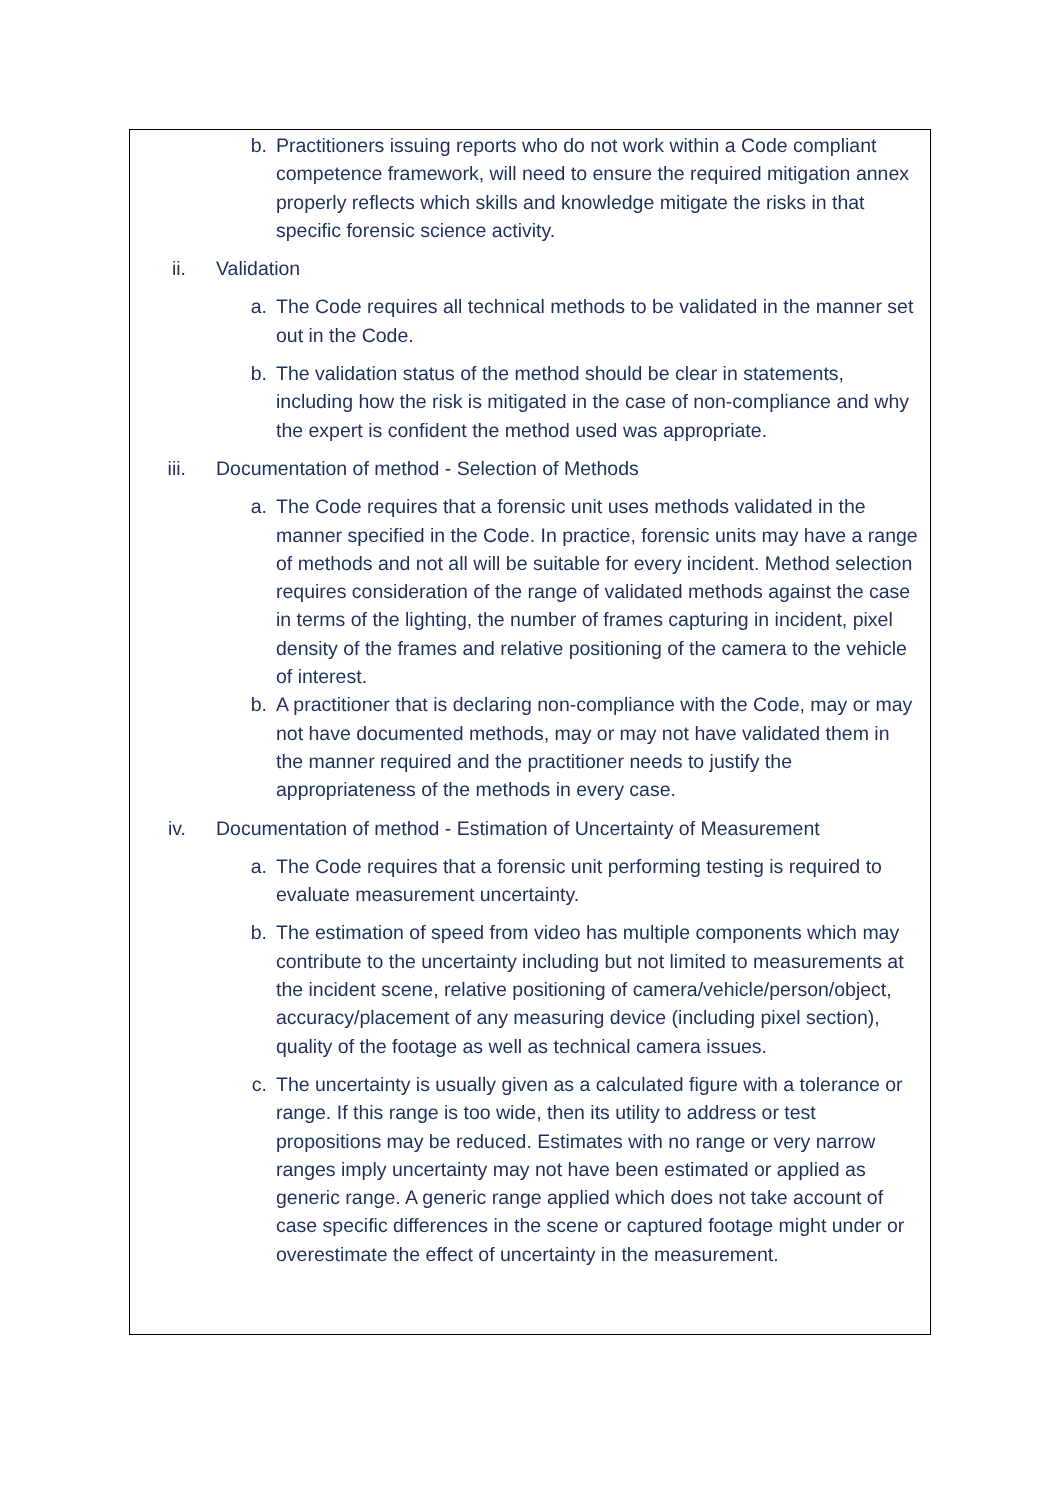b. Practitioners issuing reports who do not work within a Code compliant competence framework, will need to ensure the required mitigation annex properly reflects which skills and knowledge mitigate the risks in that specific forensic science activity.
ii. Validation
a. The Code requires all technical methods to be validated in the manner set out in the Code.
b. The validation status of the method should be clear in statements, including how the risk is mitigated in the case of non-compliance and why the expert is confident the method used was appropriate.
iii. Documentation of method - Selection of Methods
a. The Code requires that a forensic unit uses methods validated in the manner specified in the Code. In practice, forensic units may have a range of methods and not all will be suitable for every incident. Method selection requires consideration of the range of validated methods against the case in terms of the lighting, the number of frames capturing in incident, pixel density of the frames and relative positioning of the camera to the vehicle of interest.
b. A practitioner that is declaring non-compliance with the Code, may or may not have documented methods, may or may not have validated them in the manner required and the practitioner needs to justify the appropriateness of the methods in every case.
iv. Documentation of method - Estimation of Uncertainty of Measurement
a. The Code requires that a forensic unit performing testing is required to evaluate measurement uncertainty.
b. The estimation of speed from video has multiple components which may contribute to the uncertainty including but not limited to measurements at the incident scene, relative positioning of camera/vehicle/person/object, accuracy/placement of any measuring device (including pixel section), quality of the footage as well as technical camera issues.
c. The uncertainty is usually given as a calculated figure with a tolerance or range. If this range is too wide, then its utility to address or test propositions may be reduced. Estimates with no range or very narrow ranges imply uncertainty may not have been estimated or applied as generic range. A generic range applied which does not take account of case specific differences in the scene or captured footage might under or overestimate the effect of uncertainty in the measurement.